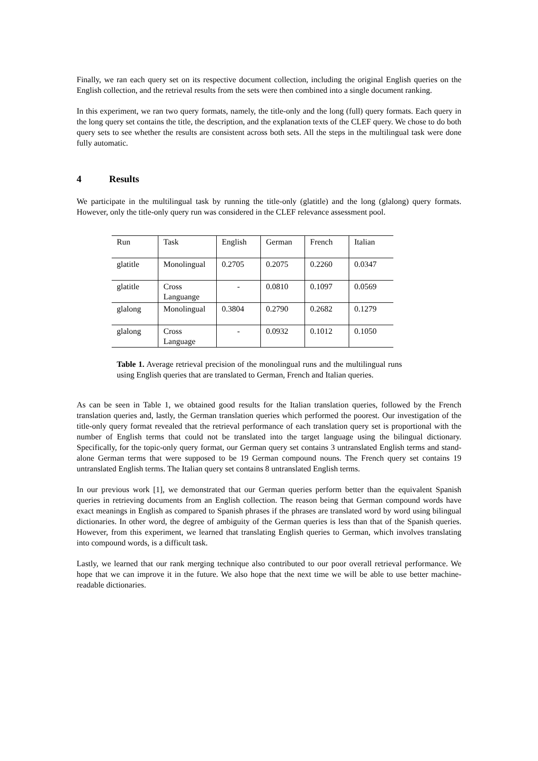Finally, we ran each query set on its respective document collection, including the original English queries on the English collection, and the retrieval results from the sets were then combined into a single document ranking.
In this experiment, we ran two query formats, namely, the title-only and the long (full) query formats. Each query in the long query set contains the title, the description, and the explanation texts of the CLEF query. We chose to do both query sets to see whether the results are consistent across both sets. All the steps in the multilingual task were done fully automatic.
4 Results
We participate in the multilingual task by running the title-only (glatitle) and the long (glalong) query formats. However, only the title-only query run was considered in the CLEF relevance assessment pool.
| Run | Task | English | German | French | Italian |
| glatitle | Monolingual | 0.2705 | 0.2075 | 0.2260 | 0.0347 |
| glatitle | Cross Languange | - | 0.0810 | 0.1097 | 0.0569 |
| glalong | Monolingual | 0.3804 | 0.2790 | 0.2682 | 0.1279 |
| glalong | Cross Language | - | 0.0932 | 0.1012 | 0.1050 |
Table 1. Average retrieval precision of the monolingual runs and the multilingual runs using English queries that are translated to German, French and Italian queries.
As can be seen in Table 1, we obtained good results for the Italian translation queries, followed by the French translation queries and, lastly, the German translation queries which performed the poorest. Our investigation of the title-only query format revealed that the retrieval performance of each translation query set is proportional with the number of English terms that could not be translated into the target language using the bilingual dictionary. Specifically, for the topic-only query format, our German query set contains 3 untranslated English terms and stand-alone German terms that were supposed to be 19 German compound nouns. The French query set contains 19 untranslated English terms. The Italian query set contains 8 untranslated English terms.
In our previous work [1], we demonstrated that our German queries perform better than the equivalent Spanish queries in retrieving documents from an English collection. The reason being that German compound words have exact meanings in English as compared to Spanish phrases if the phrases are translated word by word using bilingual dictionaries. In other word, the degree of ambiguity of the German queries is less than that of the Spanish queries. However, from this experiment, we learned that translating English queries to German, which involves translating into compound words, is a difficult task.
Lastly, we learned that our rank merging technique also contributed to our poor overall retrieval performance. We hope that we can improve it in the future. We also hope that the next time we will be able to use better machine-readable dictionaries.